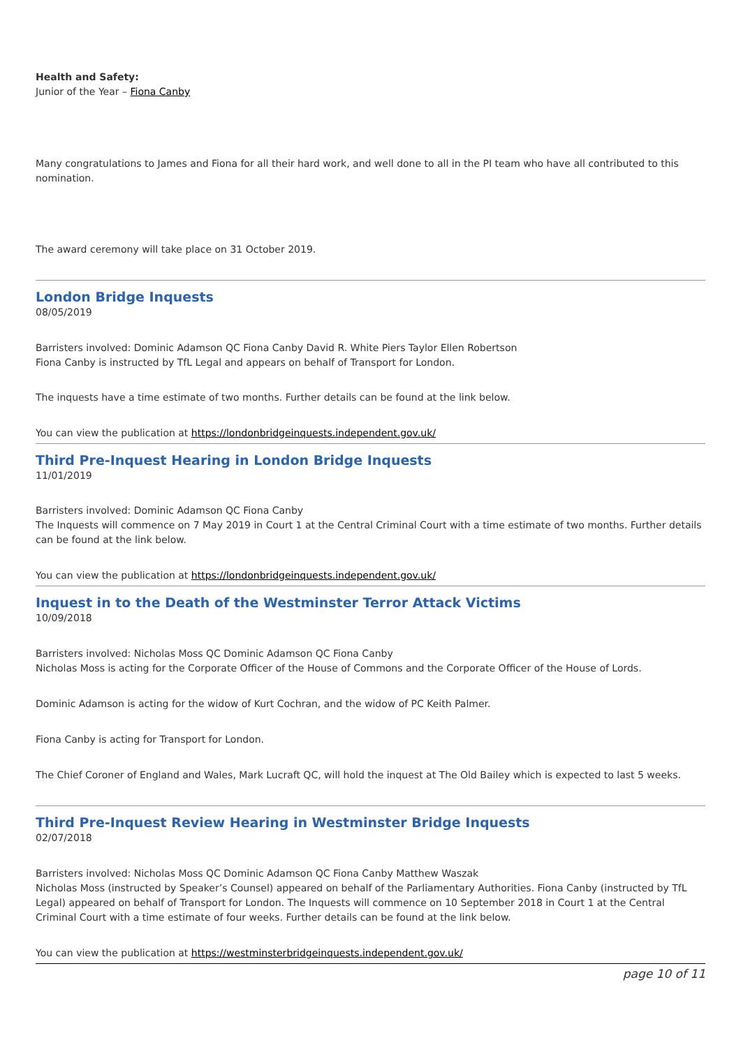Health and Safety:
Junior of the Year – Fiona Canby
Many congratulations to James and Fiona for all their hard work, and well done to all in the PI team who have all contributed to this nomination.
The award ceremony will take place on 31 October 2019.
London Bridge Inquests
08/05/2019
Barristers involved: Dominic Adamson QC Fiona Canby David R. White Piers Taylor Ellen Robertson
Fiona Canby is instructed by TfL Legal and appears on behalf of Transport for London.
The inquests have a time estimate of two months. Further details can be found at the link below.
You can view the publication at https://londonbridgeinquests.independent.gov.uk/
Third Pre-Inquest Hearing in London Bridge Inquests
11/01/2019
Barristers involved: Dominic Adamson QC Fiona Canby
The Inquests will commence on 7 May 2019 in Court 1 at the Central Criminal Court with a time estimate of two months. Further details can be found at the link below.
You can view the publication at https://londonbridgeinquests.independent.gov.uk/
Inquest in to the Death of the Westminster Terror Attack Victims
10/09/2018
Barristers involved: Nicholas Moss QC Dominic Adamson QC Fiona Canby
Nicholas Moss is acting for the Corporate Officer of the House of Commons and the Corporate Officer of the House of Lords.
Dominic Adamson is acting for the widow of Kurt Cochran, and the widow of PC Keith Palmer.
Fiona Canby is acting for Transport for London.
The Chief Coroner of England and Wales, Mark Lucraft QC, will hold the inquest at The Old Bailey which is expected to last 5 weeks.
Third Pre-Inquest Review Hearing in Westminster Bridge Inquests
02/07/2018
Barristers involved: Nicholas Moss QC Dominic Adamson QC Fiona Canby Matthew Waszak
Nicholas Moss (instructed by Speaker’s Counsel) appeared on behalf of the Parliamentary Authorities. Fiona Canby (instructed by TfL Legal) appeared on behalf of Transport for London. The Inquests will commence on 10 September 2018 in Court 1 at the Central Criminal Court with a time estimate of four weeks. Further details can be found at the link below.
You can view the publication at https://westminsterbridgeinquests.independent.gov.uk/
page 10 of 11